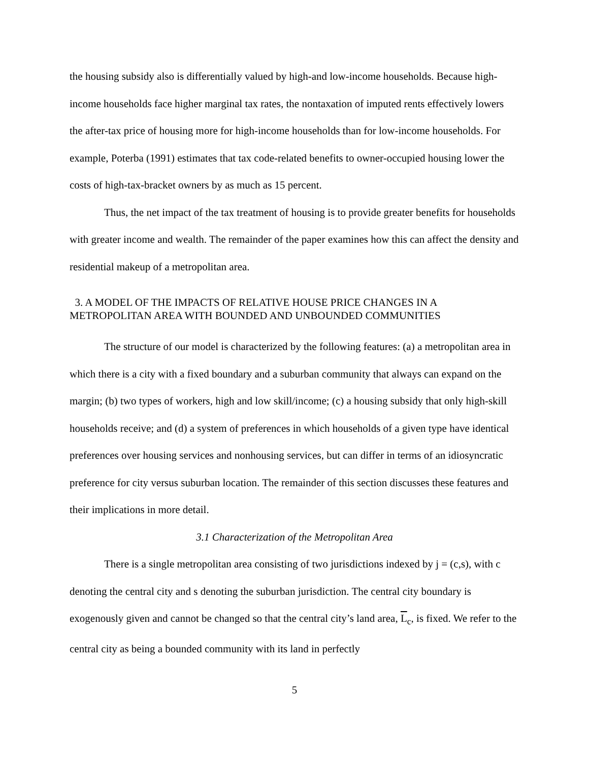the housing subsidy also is differentially valued by high-and low-income households. Because high-income households face higher marginal tax rates, the nontaxation of imputed rents effectively lowers the after-tax price of housing more for high-income households than for low-income households. For example, Poterba (1991) estimates that tax code-related benefits to owner-occupied housing lower the costs of high-tax-bracket owners by as much as 15 percent.
Thus, the net impact of the tax treatment of housing is to provide greater benefits for households with greater income and wealth. The remainder of the paper examines how this can affect the density and residential makeup of a metropolitan area.
3. A MODEL OF THE IMPACTS OF RELATIVE HOUSE PRICE CHANGES IN A METROPOLITAN AREA WITH BOUNDED AND UNBOUNDED COMMUNITIES
The structure of our model is characterized by the following features: (a) a metropolitan area in which there is a city with a fixed boundary and a suburban community that always can expand on the margin; (b) two types of workers, high and low skill/income; (c) a housing subsidy that only high-skill households receive; and (d) a system of preferences in which households of a given type have identical preferences over housing services and nonhousing services, but can differ in terms of an idiosyncratic preference for city versus suburban location. The remainder of this section discusses these features and their implications in more detail.
3.1 Characterization of the Metropolitan Area
There is a single metropolitan area consisting of two jurisdictions indexed by j = (c,s), with c denoting the central city and s denoting the suburban jurisdiction. The central city boundary is exogenously given and cannot be changed so that the central city’s land area, L<sub>c</sub>, is fixed. We refer to the central city as being a bounded community with its land in perfectly
5